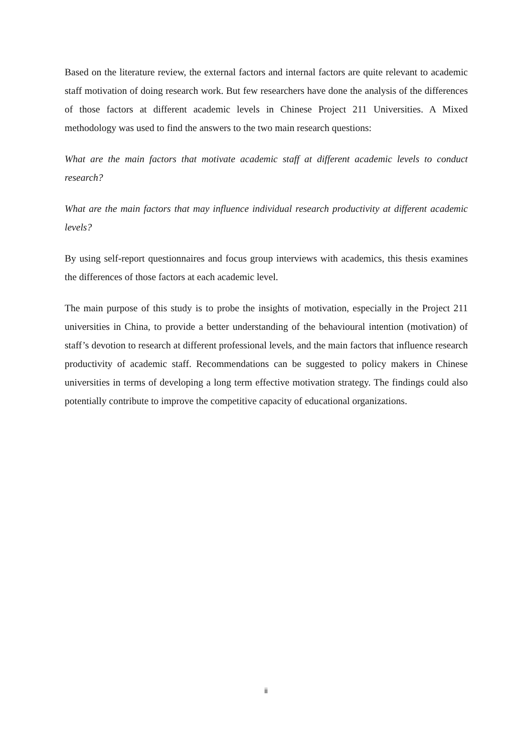Based on the literature review, the external factors and internal factors are quite relevant to academic staff motivation of doing research work. But few researchers have done the analysis of the differences of those factors at different academic levels in Chinese Project 211 Universities. A Mixed methodology was used to find the answers to the two main research questions:
What are the main factors that motivate academic staff at different academic levels to conduct research?
What are the main factors that may influence individual research productivity at different academic levels?
By using self-report questionnaires and focus group interviews with academics, this thesis examines the differences of those factors at each academic level.
The main purpose of this study is to probe the insights of motivation, especially in the Project 211 universities in China, to provide a better understanding of the behavioural intention (motivation) of staff’s devotion to research at different professional levels, and the main factors that influence research productivity of academic staff. Recommendations can be suggested to policy makers in Chinese universities in terms of developing a long term effective motivation strategy. The findings could also potentially contribute to improve the competitive capacity of educational organizations.
ii